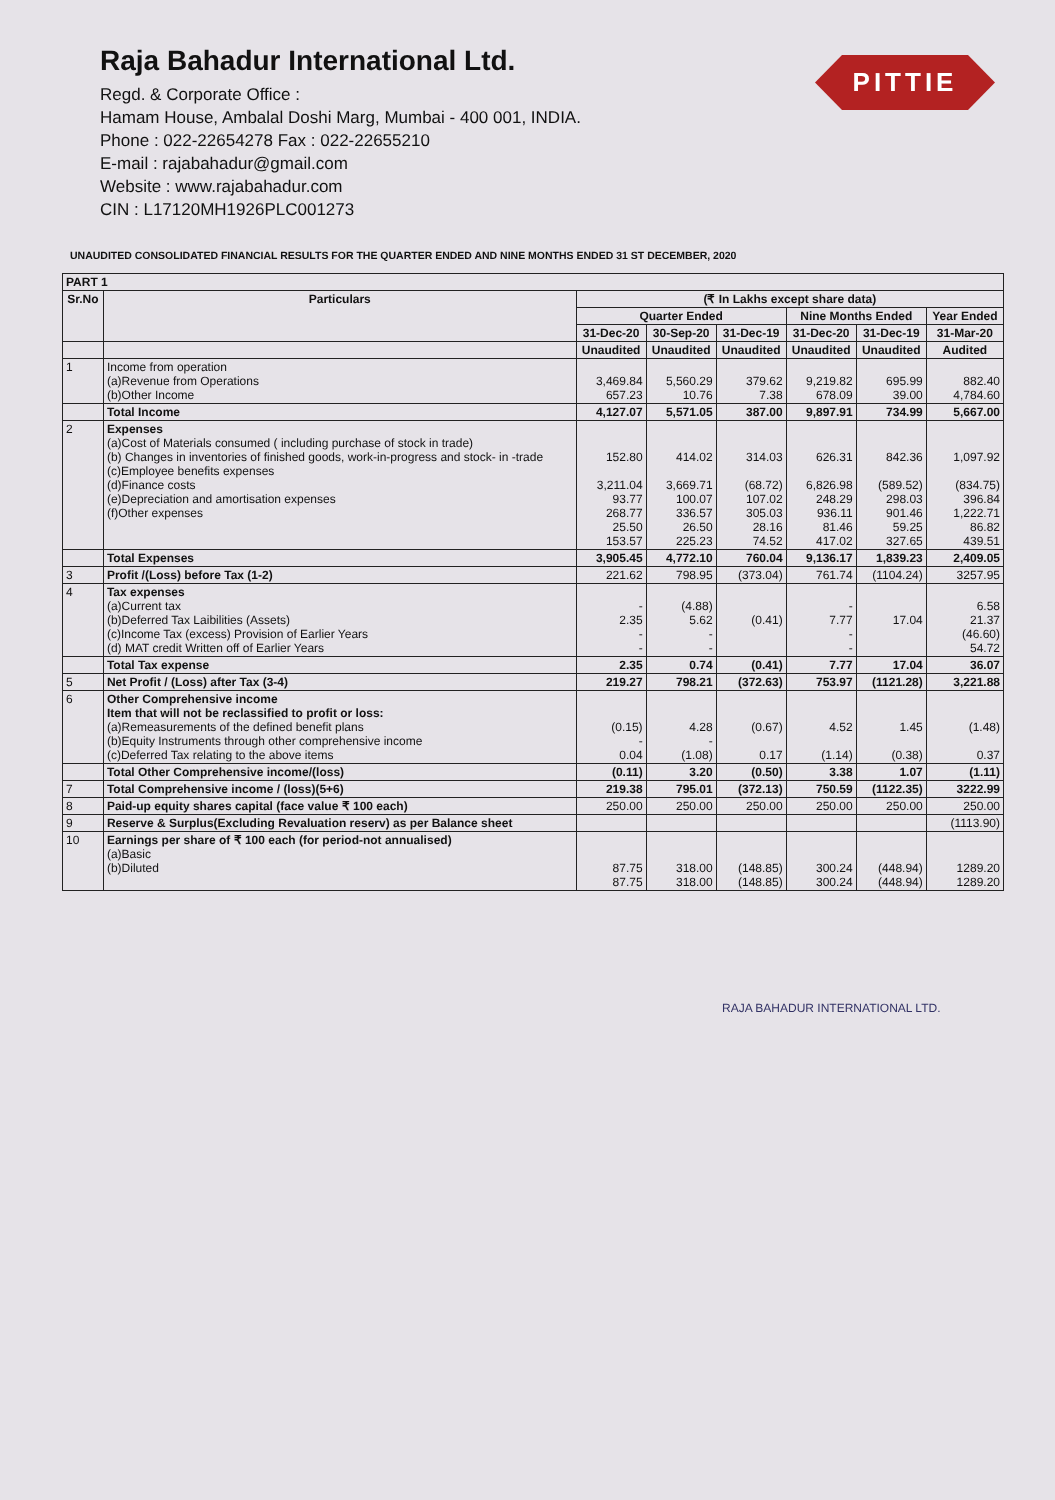Raja Bahadur International Ltd.
Regd. & Corporate Office :
Hamam House, Ambalal Doshi Marg, Mumbai - 400 001, INDIA.
Phone : 022-22654278 Fax : 022-22655210
E-mail : rajabahadur@gmail.com
Website : www.rajabahadur.com
CIN : L17120MH1926PLC001273
PITTIE
UNAUDITED CONSOLIDATED FINANCIAL RESULTS FOR THE QUARTER ENDED AND NINE MONTHS ENDED 31 ST DECEMBER, 2020
| PART 1 | | | | | | | |
| --- | --- | --- | --- | --- | --- | --- | --- |
| Sr.No | Particulars | (₹ In Lakhs except share data) | | | | | |
| | | Quarter Ended | | | Nine Months Ended | | Year Ended |
| | | 31-Dec-20 | 30-Sep-20 | 31-Dec-19 | 31-Dec-20 | 31-Dec-19 | 31-Mar-20 |
| | | Unaudited | Unaudited | Unaudited | Unaudited | Unaudited | Audited |
| 1 | Income from operation (a)Revenue from Operations (b)Other Income | 3,469.84 657.23 | 5,560.29 10.76 | 379.62 7.38 | 9,219.82 678.09 | 695.99 39.00 | 882.40 4,784.60 |
| | Total Income | 4,127.07 | 5,571.05 | 387.00 | 9,897.91 | 734.99 | 5,667.00 |
| 2 | Expenses (a)Cost of Materials consumed ( including purchase of stock in trade) (b) Changes in inventories of finished goods, work-in-progress and stock- in -trade (c)Employee benefits expenses (d)Finance costs (e)Depreciation and amortisation expenses (f)Other expenses | 152.80 3,211.04 93.77 268.77 25.50 153.57 | 414.02 3,669.71 100.07 336.57 26.50 225.23 | 314.03 (68.72) 107.02 305.03 28.16 74.52 | 626.31 6,826.98 248.29 936.11 81.46 417.02 | 842.36 (589.52) 298.03 901.46 59.25 327.65 | 1,097.92 (834.75) 396.84 1,222.71 86.82 439.51 |
| | Total Expenses | 3,905.45 | 4,772.10 | 760.04 | 9,136.17 | 1,839.23 | 2,409.05 |
| 3 | Profit /(Loss) before Tax (1-2) | 221.62 | 798.95 | (373.04) | 761.74 | (1104.24) | 3257.95 |
| 4 | Tax expenses (a)Current tax (b)Deferred Tax Laibilities (Assets) (c)Income Tax (excess) Provision of Earlier Years (d) MAT credit Written off of Earlier Years | - 2.35 - - | (4.88) 5.62 - - | (0.41) | - 7.77 - - | 17.04 | 6.58 21.37 (46.60) 54.72 |
| | Total Tax expense | 2.35 | 0.74 | (0.41) | 7.77 | 17.04 | 36.07 |
| 5 | Net Profit / (Loss) after Tax (3-4) | 219.27 | 798.21 | (372.63) | 753.97 | (1121.28) | 3,221.88 |
| 6 | Other Comprehensive income Item that will not be reclassified to profit or loss: (a)Remeasurements of the defined benefit plans (b)Equity Instruments through other comprehensive income (c)Deferred Tax relating to the above items | (0.15) - 0.04 | 4.28 - (1.08) | (0.67) 0.17 | 4.52 (1.14) | 1.45 (0.38) | (1.48) 0.37 |
| | Total Other Comprehensive income/(loss) | (0.11) | 3.20 | (0.50) | 3.38 | 1.07 | (1.11) |
| 7 | Total Comprehensive income / (loss)(5+6) | 219.38 | 795.01 | (372.13) | 750.59 | (1122.35) | 3222.99 |
| 8 | Paid-up equity shares capital (face value ₹ 100 each) | 250.00 | 250.00 | 250.00 | 250.00 | 250.00 | 250.00 |
| 9 | Reserve & Surplus(Excluding Revaluation reserv) as per Balance sheet | | | | | | (1113.90) |
| 10 | Earnings per share of ₹ 100 each (for period-not annualised) (a)Basic (b)Diluted | 87.75 87.75 | 318.00 318.00 | (148.85) (148.85) | 300.24 300.24 | (448.94) (448.94) | 1289.20 1289.20 |
RAJA BAHADUR INTERNATIONAL LTD.